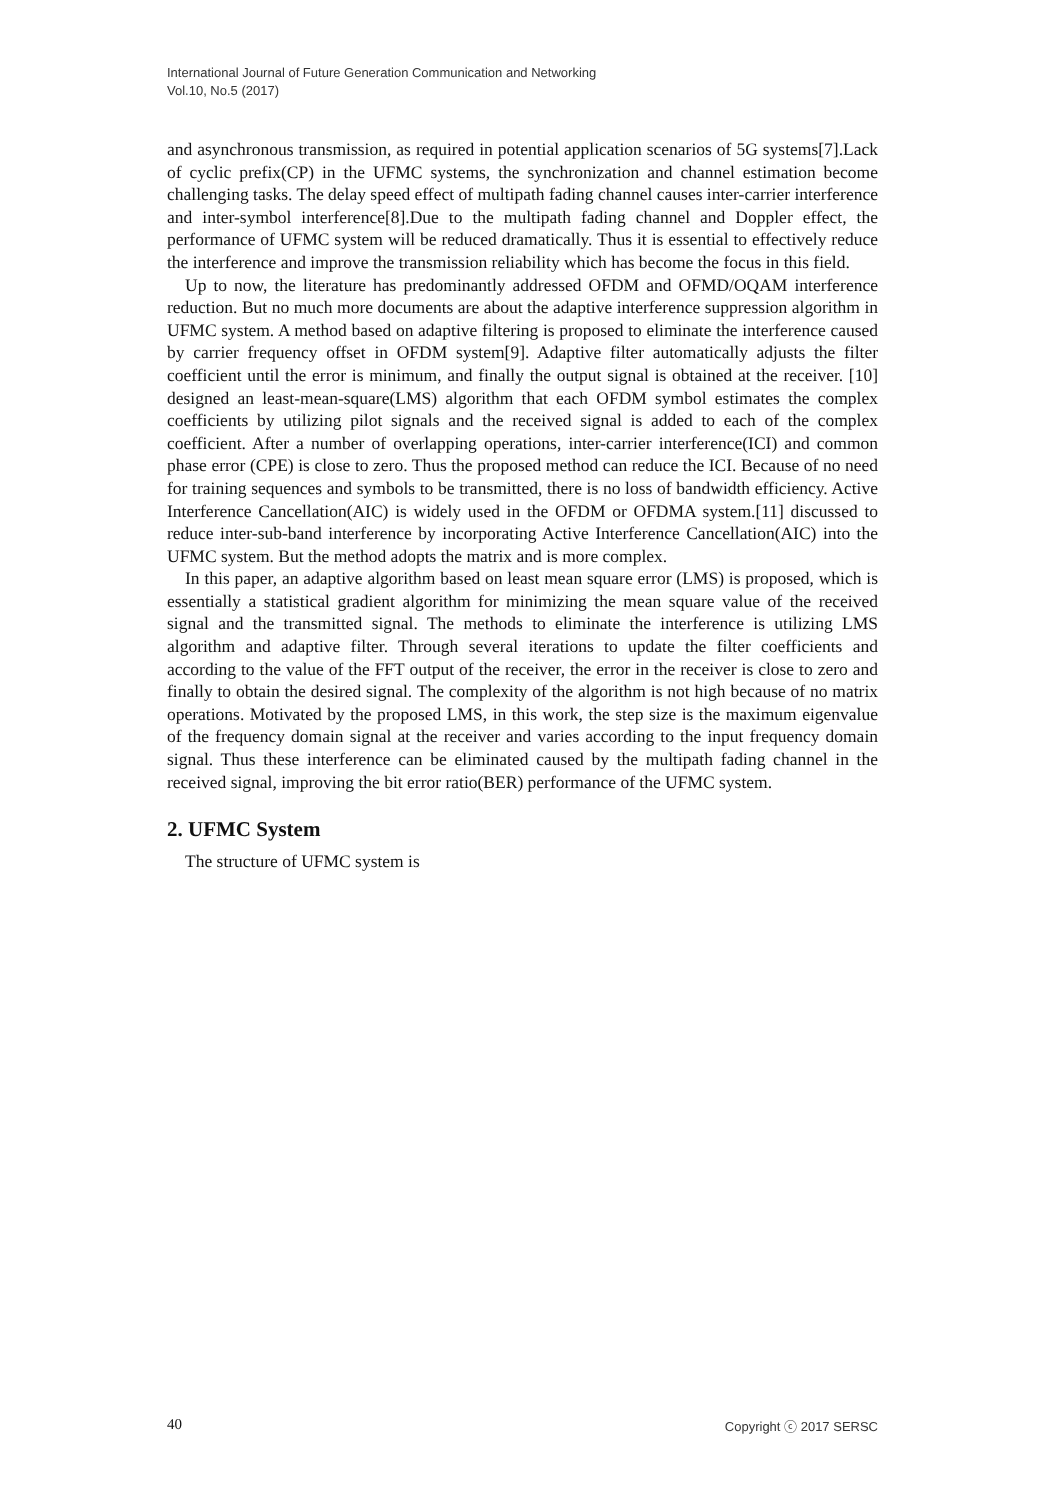International Journal of Future Generation Communication and Networking
Vol.10, No.5 (2017)
and asynchronous transmission, as required in potential application scenarios of 5G systems[7].Lack of cyclic prefix(CP) in the UFMC systems, the synchronization and channel estimation become challenging tasks. The delay speed effect of multipath fading channel causes inter-carrier interference and inter-symbol interference[8].Due to the multipath fading channel and Doppler effect, the performance of UFMC system will be reduced dramatically. Thus it is essential to effectively reduce the interference and improve the transmission reliability which has become the focus in this field.
Up to now, the literature has predominantly addressed OFDM and OFMD/OQAM interference reduction. But no much more documents are about the adaptive interference suppression algorithm in UFMC system. A method based on adaptive filtering is proposed to eliminate the interference caused by carrier frequency offset in OFDM system[9]. Adaptive filter automatically adjusts the filter coefficient until the error is minimum, and finally the output signal is obtained at the receiver. [10] designed an least-mean-square(LMS) algorithm that each OFDM symbol estimates the complex coefficients by utilizing pilot signals and the received signal is added to each of the complex coefficient. After a number of overlapping operations, inter-carrier interference(ICI) and common phase error (CPE) is close to zero. Thus the proposed method can reduce the ICI. Because of no need for training sequences and symbols to be transmitted, there is no loss of bandwidth efficiency. Active Interference Cancellation(AIC) is widely used in the OFDM or OFDMA system.[11] discussed to reduce inter-sub-band interference by incorporating Active Interference Cancellation(AIC) into the UFMC system. But the method adopts the matrix and is more complex.
In this paper, an adaptive algorithm based on least mean square error (LMS) is proposed, which is essentially a statistical gradient algorithm for minimizing the mean square value of the received signal and the transmitted signal. The methods to eliminate the interference is utilizing LMS algorithm and adaptive filter. Through several iterations to update the filter coefficients and according to the value of the FFT output of the receiver, the error in the receiver is close to zero and finally to obtain the desired signal. The complexity of the algorithm is not high because of no matrix operations. Motivated by the proposed LMS, in this work, the step size is the maximum eigenvalue of the frequency domain signal at the receiver and varies according to the input frequency domain signal. Thus these interference can be eliminated caused by the multipath fading channel in the received signal, improving the bit error ratio(BER) performance of the UFMC system.
2. UFMC System
The structure of UFMC system is
40 Copyright ⓒ 2017 SERSC